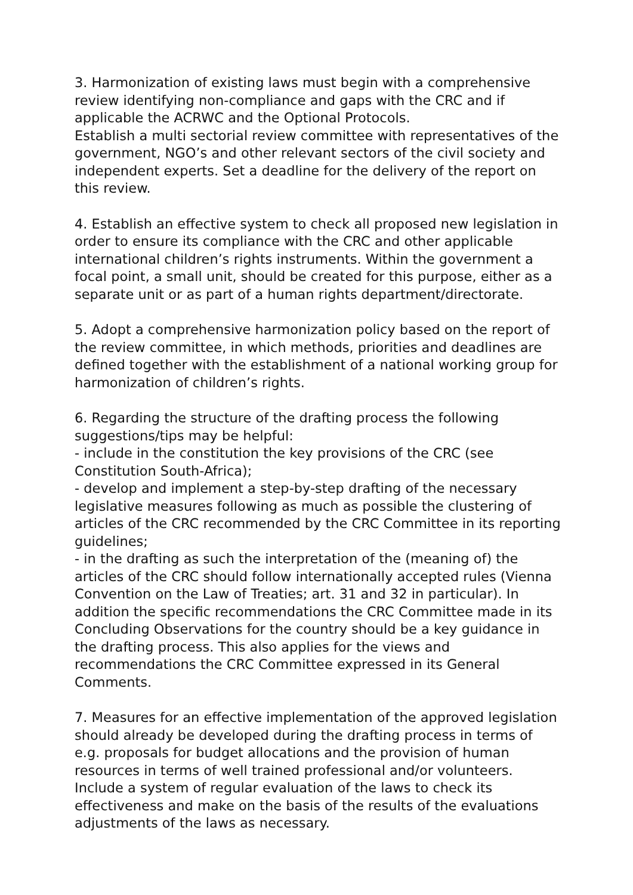3. Harmonization of existing laws must begin with a comprehensive review identifying non-compliance and gaps with the CRC and if applicable the ACRWC and the Optional Protocols.
Establish a multi sectorial review committee with representatives of the government, NGO’s and other relevant sectors of the civil society and independent experts. Set a deadline for the delivery of the report on this review.
4. Establish an effective system to check all proposed new legislation in order to ensure its compliance with the CRC and other applicable international children’s rights instruments. Within the government a focal point, a small unit, should be created for this purpose, either as a separate unit or as part of a human rights department/directorate.
5. Adopt a comprehensive harmonization policy based on the report of the review committee, in which methods, priorities and deadlines are defined together with the establishment of a national working group for harmonization of children’s rights.
6. Regarding the structure of the drafting process the following suggestions/tips may be helpful:
- include in the constitution the key provisions of the CRC (see Constitution South-Africa);
- develop and implement a step-by-step drafting of the necessary legislative measures following as much as possible the clustering of articles of the CRC recommended by the CRC Committee in its reporting guidelines;
- in the drafting as such the interpretation of the (meaning of) the articles of the CRC should follow internationally accepted rules (Vienna Convention on the Law of Treaties; art. 31 and 32 in particular). In addition the specific recommendations the CRC Committee made in its Concluding Observations for the country should be a key guidance in the drafting process. This also applies for the views and recommendations the CRC Committee expressed in its General Comments.
7. Measures for an effective implementation of the approved legislation should already be developed during the drafting process in terms of e.g. proposals for budget allocations and the provision of human resources in terms of well trained professional and/or volunteers. Include a system of regular evaluation of the laws to check its effectiveness and make on the basis of the results of the evaluations adjustments of the laws as necessary.